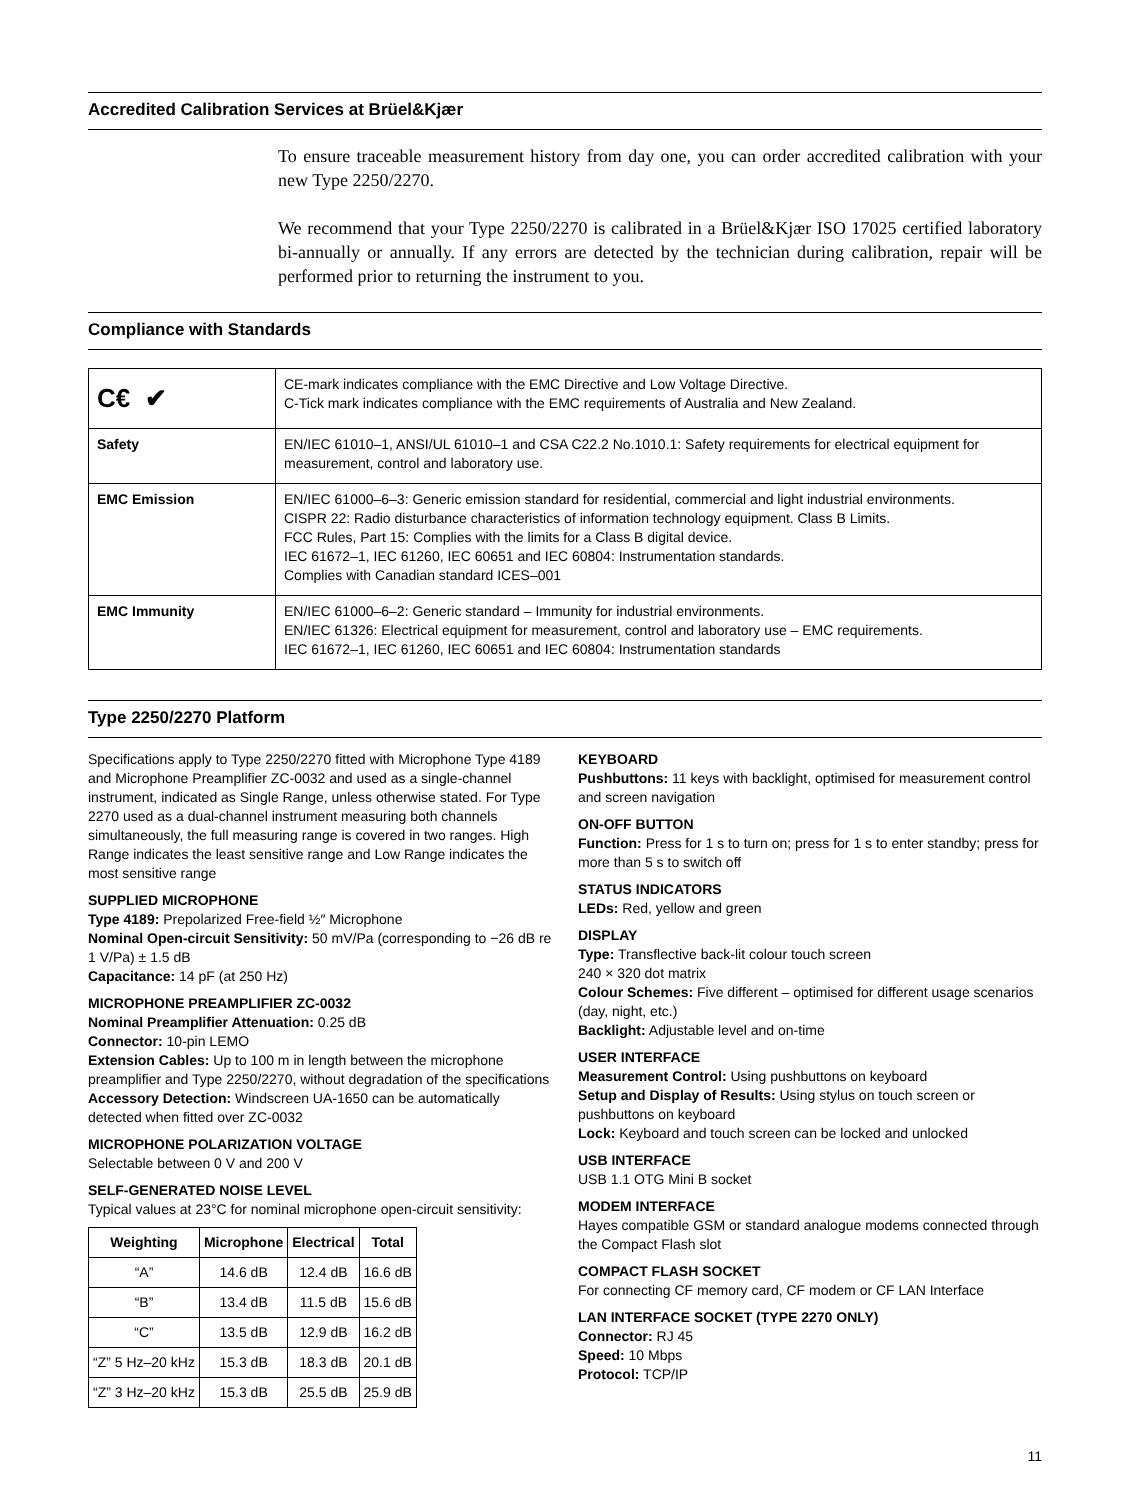Accredited Calibration Services at Brüel&Kjær
To ensure traceable measurement history from day one, you can order accredited calibration with your new Type 2250/2270.
We recommend that your Type 2250/2270 is calibrated in a Brüel&Kjær ISO 17025 certified laboratory bi-annually or annually. If any errors are detected by the technician during calibration, repair will be performed prior to returning the instrument to you.
Compliance with Standards
| C€ ✔ | CE-mark indicates compliance with the EMC Directive and Low Voltage Directive. C-Tick mark indicates compliance with the EMC requirements of Australia and New Zealand. |
| Safety | EN/IEC 61010–1, ANSI/UL 61010–1 and CSA C22.2 No.1010.1: Safety requirements for electrical equipment for measurement, control and laboratory use. |
| EMC Emission | EN/IEC 61000–6–3: Generic emission standard for residential, commercial and light industrial environments. CISPR 22: Radio disturbance characteristics of information technology equipment. Class B Limits. FCC Rules, Part 15: Complies with the limits for a Class B digital device. IEC 61672–1, IEC 61260, IEC 60651 and IEC 60804: Instrumentation standards. Complies with Canadian standard ICES–001 |
| EMC Immunity | EN/IEC 61000–6–2: Generic standard – Immunity for industrial environments. EN/IEC 61326: Electrical equipment for measurement, control and laboratory use – EMC requirements. IEC 61672–1, IEC 61260, IEC 60651 and IEC 60804: Instrumentation standards |
Type 2250/2270 Platform
Specifications apply to Type 2250/2270 fitted with Microphone Type 4189 and Microphone Preamplifier ZC-0032 and used as a single-channel instrument, indicated as Single Range, unless otherwise stated. For Type 2270 used as a dual-channel instrument measuring both channels simultaneously, the full measuring range is covered in two ranges. High Range indicates the least sensitive range and Low Range indicates the most sensitive range
SUPPLIED MICROPHONE
Type 4189: Prepolarized Free-field ½″ Microphone
Nominal Open-circuit Sensitivity: 50 mV/Pa (corresponding to −26 dB re 1 V/Pa) ± 1.5 dB
Capacitance: 14 pF (at 250 Hz)
MICROPHONE PREAMPLIFIER ZC-0032
Nominal Preamplifier Attenuation: 0.25 dB
Connector: 10-pin LEMO
Extension Cables: Up to 100 m in length between the microphone preamplifier and Type 2250/2270, without degradation of the specifications
Accessory Detection: Windscreen UA-1650 can be automatically detected when fitted over ZC-0032
MICROPHONE POLARIZATION VOLTAGE
Selectable between 0 V and 200 V
SELF-GENERATED NOISE LEVEL
Typical values at 23°C for nominal microphone open-circuit sensitivity:
| Weighting | Microphone | Electrical | Total |
| --- | --- | --- | --- |
| “A” | 14.6 dB | 12.4 dB | 16.6 dB |
| “B” | 13.4 dB | 11.5 dB | 15.6 dB |
| “C” | 13.5 dB | 12.9 dB | 16.2 dB |
| “Z” 5 Hz–20 kHz | 15.3 dB | 18.3 dB | 20.1 dB |
| “Z” 3 Hz–20 kHz | 15.3 dB | 25.5 dB | 25.9 dB |
KEYBOARD
Pushbuttons: 11 keys with backlight, optimised for measurement control and screen navigation
ON-OFF BUTTON
Function: Press for 1 s to turn on; press for 1 s to enter standby; press for more than 5 s to switch off
STATUS INDICATORS
LEDs: Red, yellow and green
DISPLAY
Type: Transflective back-lit colour touch screen
240 × 320 dot matrix
Colour Schemes: Five different – optimised for different usage scenarios (day, night, etc.)
Backlight: Adjustable level and on-time
USER INTERFACE
Measurement Control: Using pushbuttons on keyboard
Setup and Display of Results: Using stylus on touch screen or pushbuttons on keyboard
Lock: Keyboard and touch screen can be locked and unlocked
USB INTERFACE
USB 1.1 OTG Mini B socket
MODEM INTERFACE
Hayes compatible GSM or standard analogue modems connected through the Compact Flash slot
COMPACT FLASH SOCKET
For connecting CF memory card, CF modem or CF LAN Interface
LAN INTERFACE SOCKET (TYPE 2270 ONLY)
Connector: RJ 45
Speed: 10 Mbps
Protocol: TCP/IP
11